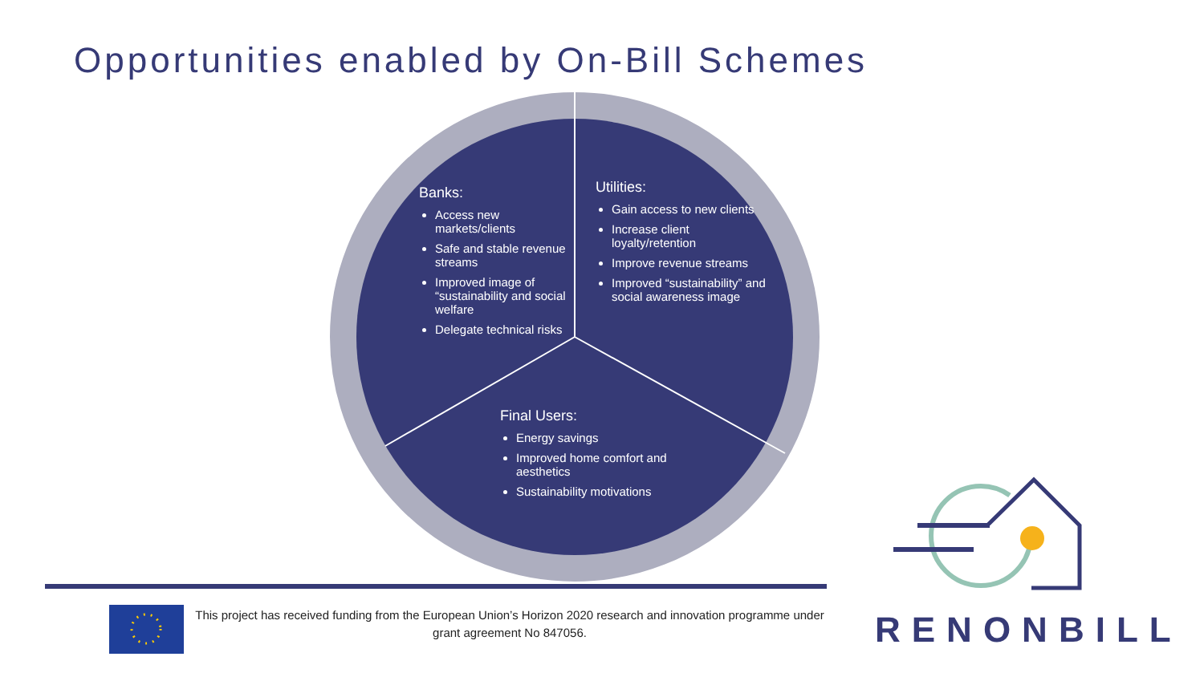Opportunities enabled by On-Bill Schemes
Banks:
Access new markets/clients
Safe and stable revenue streams
Improved image of “sustainability and social welfare
Delegate technical risks
Utilities:
Gain access to new clients
Increase client loyalty/retention
Improve revenue streams
Improved “sustainability” and social awareness image
Final Users:
Energy savings
Improved home comfort and aesthetics
Sustainability motivations
This project has received funding from the European Union’s Horizon 2020 research and innovation programme under grant agreement No 847056.
RENONBILL